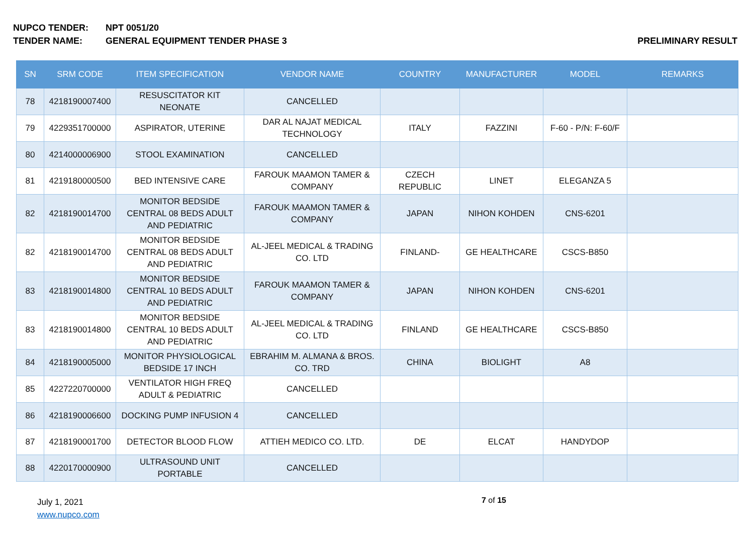NUPCO TENDER: NPT 0051/20
TENDER NAME: GENERAL EQUIPMENT TENDER PHASE 3 PRELIMINARY RESULT
| SN | SRM CODE | ITEM SPECIFICATION | VENDOR NAME | COUNTRY | MANUFACTURER | MODEL | REMARKS |
| --- | --- | --- | --- | --- | --- | --- | --- |
| 78 | 4218190007400 | RESUSCITATOR KIT NEONATE | CANCELLED | | | | |
| 79 | 4229351700000 | ASPIRATOR, UTERINE | DAR AL NAJAT MEDICAL TECHNOLOGY | ITALY | FAZZINI | F-60 - P/N: F-60/F | |
| 80 | 4214000006900 | STOOL EXAMINATION | CANCELLED | | | | |
| 81 | 4219180000500 | BED INTENSIVE CARE | FAROUK MAAMON TAMER & COMPANY | CZECH REPUBLIC | LINET | ELEGANZA 5 | |
| 82 | 4218190014700 | MONITOR BEDSIDE CENTRAL 08 BEDS ADULT AND PEDIATRIC | FAROUK MAAMON TAMER & COMPANY | JAPAN | NIHON KOHDEN | CNS-6201 | |
| 82 | 4218190014700 | MONITOR BEDSIDE CENTRAL 08 BEDS ADULT AND PEDIATRIC | AL-JEEL MEDICAL & TRADING CO. LTD | FINLAND- | GE HEALTHCARE | CSCS-B850 | |
| 83 | 4218190014800 | MONITOR BEDSIDE CENTRAL 10 BEDS ADULT AND PEDIATRIC | FAROUK MAAMON TAMER & COMPANY | JAPAN | NIHON KOHDEN | CNS-6201 | |
| 83 | 4218190014800 | MONITOR BEDSIDE CENTRAL 10 BEDS ADULT AND PEDIATRIC | AL-JEEL MEDICAL & TRADING CO. LTD | FINLAND | GE HEALTHCARE | CSCS-B850 | |
| 84 | 4218190005000 | MONITOR PHYSIOLOGICAL BEDSIDE 17 INCH | EBRAHIM M. ALMANA & BROS. CO. TRD | CHINA | BIOLIGHT | A8 | |
| 85 | 4227220700000 | VENTILATOR HIGH FREQ ADULT & PEDIATRIC | CANCELLED | | | | |
| 86 | 4218190006600 | DOCKING PUMP INFUSION 4 | CANCELLED | | | | |
| 87 | 4218190001700 | DETECTOR BLOOD FLOW | ATTIEH MEDICO CO. LTD. | DE | ELCAT | HANDYDOP | |
| 88 | 4220170000900 | ULTRASOUND UNIT PORTABLE | CANCELLED | | | | |
July 1, 2021
www.nupco.com
7 of 15